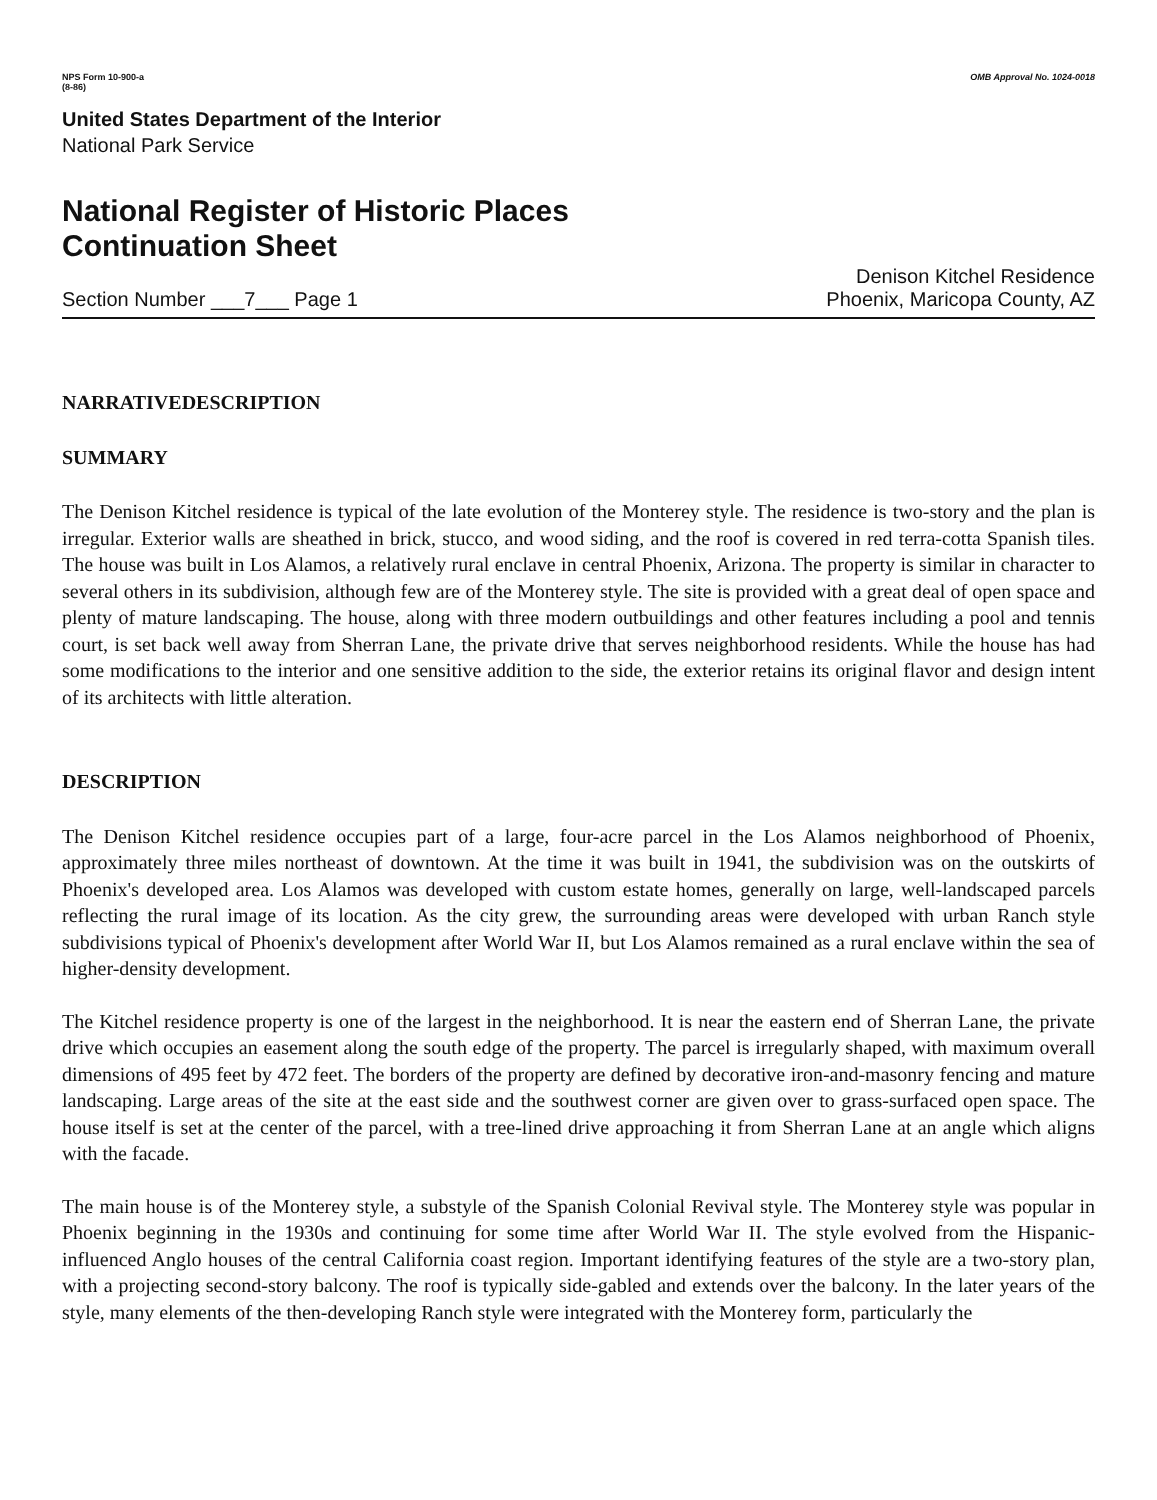NPS Form 10-900-a
(8-86)
OMB Approval No. 1024-0018
United States Department of the Interior
National Park Service
National Register of Historic Places
Continuation Sheet
Section Number ___7___ Page 1
Denison Kitchel Residence
Phoenix, Maricopa County, AZ
NARRATIVEDESCRIPTION
SUMMARY
The Denison Kitchel residence is typical of the late evolution of the Monterey style. The residence is two-story and the plan is irregular. Exterior walls are sheathed in brick, stucco, and wood siding, and the roof is covered in red terra-cotta Spanish tiles. The house was built in Los Alamos, a relatively rural enclave in central Phoenix, Arizona. The property is similar in character to several others in its subdivision, although few are of the Monterey style. The site is provided with a great deal of open space and plenty of mature landscaping. The house, along with three modern outbuildings and other features including a pool and tennis court, is set back well away from Sherran Lane, the private drive that serves neighborhood residents. While the house has had some modifications to the interior and one sensitive addition to the side, the exterior retains its original flavor and design intent of its architects with little alteration.
DESCRIPTION
The Denison Kitchel residence occupies part of a large, four-acre parcel in the Los Alamos neighborhood of Phoenix, approximately three miles northeast of downtown. At the time it was built in 1941, the subdivision was on the outskirts of Phoenix's developed area. Los Alamos was developed with custom estate homes, generally on large, well-landscaped parcels reflecting the rural image of its location. As the city grew, the surrounding areas were developed with urban Ranch style subdivisions typical of Phoenix's development after World War II, but Los Alamos remained as a rural enclave within the sea of higher-density development.
The Kitchel residence property is one of the largest in the neighborhood. It is near the eastern end of Sherran Lane, the private drive which occupies an easement along the south edge of the property. The parcel is irregularly shaped, with maximum overall dimensions of 495 feet by 472 feet. The borders of the property are defined by decorative iron-and-masonry fencing and mature landscaping. Large areas of the site at the east side and the southwest corner are given over to grass-surfaced open space. The house itself is set at the center of the parcel, with a tree-lined drive approaching it from Sherran Lane at an angle which aligns with the facade.
The main house is of the Monterey style, a substyle of the Spanish Colonial Revival style. The Monterey style was popular in Phoenix beginning in the 1930s and continuing for some time after World War II. The style evolved from the Hispanic-influenced Anglo houses of the central California coast region. Important identifying features of the style are a two-story plan, with a projecting second-story balcony. The roof is typically side-gabled and extends over the balcony. In the later years of the style, many elements of the then-developing Ranch style were integrated with the Monterey form, particularly the